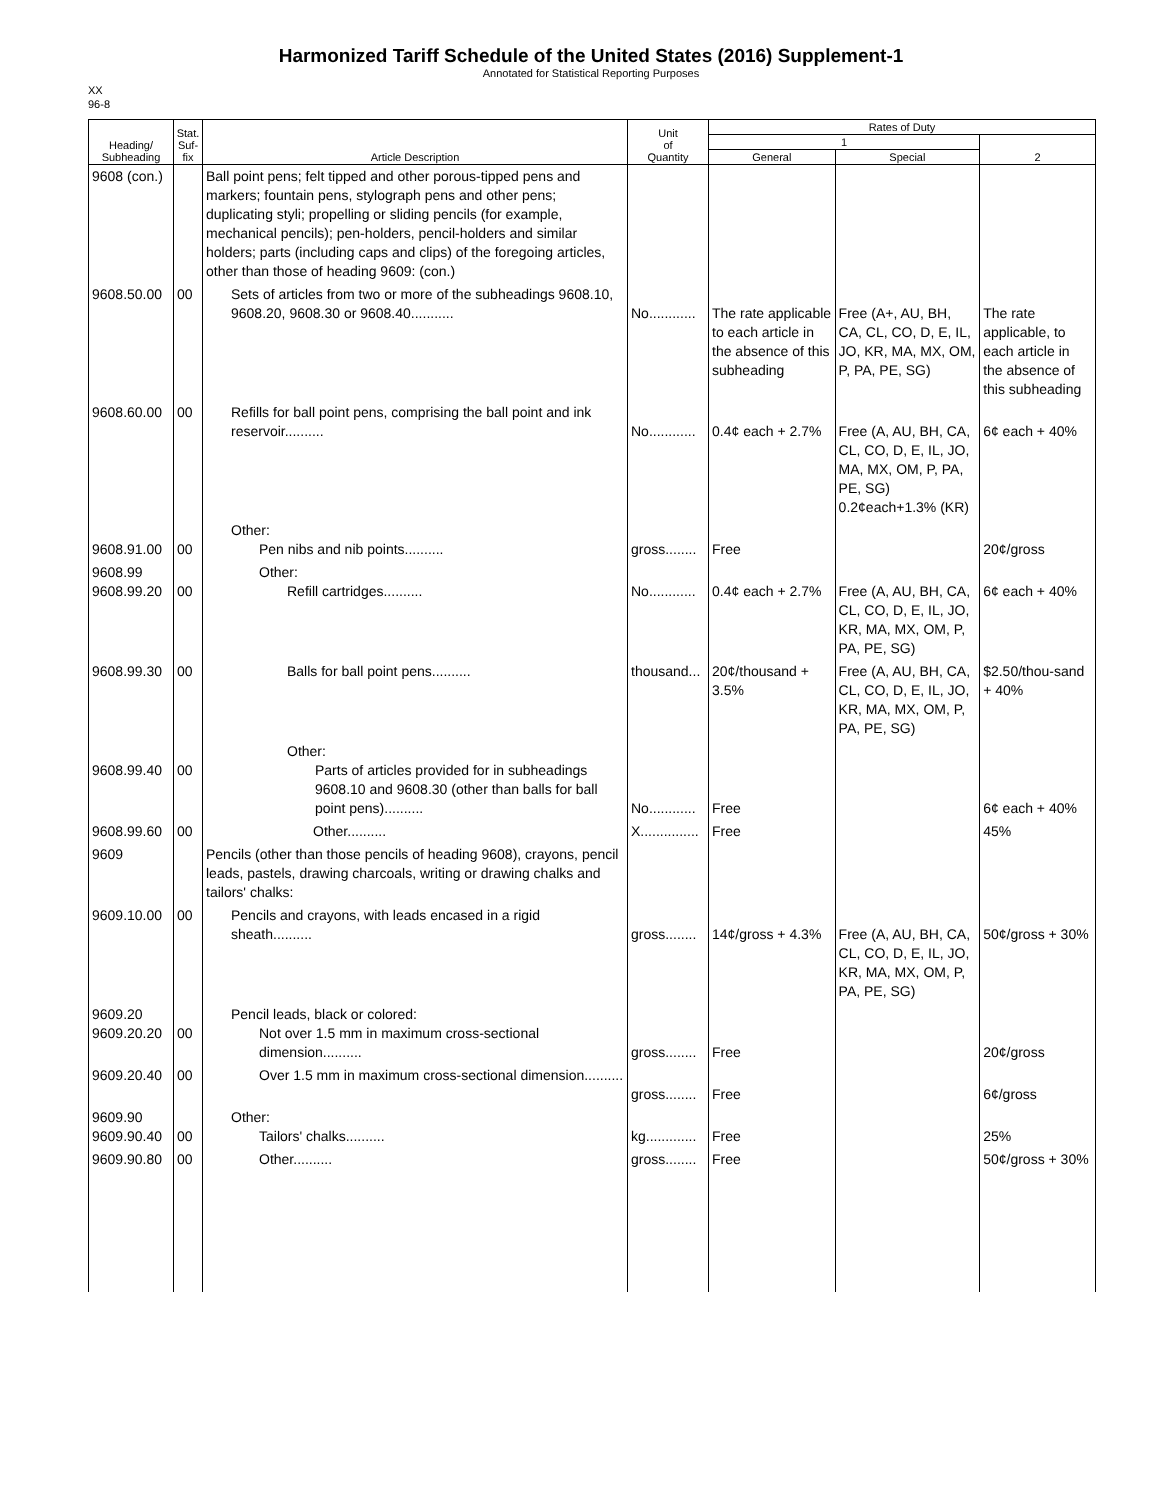Harmonized Tariff Schedule of the United States (2016) Supplement-1
Annotated for Statistical Reporting Purposes
XX
96-8
| Heading/ Subheading | Stat. Suf- fix | Article Description | Unit of Quantity | Rates of Duty | | |
| --- | --- | --- | --- | --- | --- | --- |
| | | | | 1 | | 2 |
| | | | | General | Special | |
| 9608 (con.) | | Ball point pens; felt tipped and other porous-tipped pens and markers; fountain pens, stylograph pens and other pens; duplicating styli; propelling or sliding pencils (for example, mechanical pencils); pen-holders, pencil-holders and similar holders; parts (including caps and clips) of the foregoing articles, other than those of heading 9609: (con.) | | | | |
| 9608.50.00 | 00 | Sets of articles from two or more of the subheadings 9608.10, 9608.20, 9608.30 or 9608.40........... | No............ | The rate applicable to each article in the absence of this subheading | Free (A+, AU, BH, CA, CL, CO, D, E, IL, JO, KR, MA, MX, OM, P, PA, PE, SG) | The rate applicable, to each article in the absence of this subheading |
| 9608.60.00 | 00 | Refills for ball point pens, comprising the ball point and ink reservoir.......... | No............ | 0.4¢ each + 2.7% | Free (A, AU, BH, CA, CL, CO, D, E, IL, JO, MA, MX, OM, P, PA, PE, SG) 0.2¢each+1.3% (KR) | 6¢ each + 40% |
| 9608.91.00 | 00 | Other: Pen nibs and nib points.......... | gross........ | Free | | 20¢/gross |
| 9608.99 9608.99.20 | 00 | Other: Refill cartridges.......... | No............ | 0.4¢ each + 2.7% | Free (A, AU, BH, CA, CL, CO, D, E, IL, JO, KR, MA, MX, OM, P, PA, PE, SG) | 6¢ each + 40% |
| 9608.99.30 | 00 | Balls for ball point pens.......... | thousand... | 20¢/thousand + 3.5% | Free (A, AU, BH, CA, CL, CO, D, E, IL, JO, KR, MA, MX, OM, P, PA, PE, SG) | $2.50/thou-sand + 40% |
| 9608.99.40 | 00 | Other: Parts of articles provided for in subheadings 9608.10 and 9608.30 (other than balls for ball point pens).......... | No............ | Free | | 6¢ each + 40% |
| 9608.99.60 | 00 | Other.......... | X............... | Free | | 45% |
| 9609 | | Pencils (other than those pencils of heading 9608), crayons, pencil leads, pastels, drawing charcoals, writing or drawing chalks and tailors' chalks: | | | | |
| 9609.10.00 | 00 | Pencils and crayons, with leads encased in a rigid sheath.......... | gross........ | 14¢/gross + 4.3% | Free (A, AU, BH, CA, CL, CO, D, E, IL, JO, KR, MA, MX, OM, P, PA, PE, SG) | 50¢/gross + 30% |
| 9609.20 9609.20.20 | 00 | Pencil leads, black or colored: Not over 1.5 mm in maximum cross-sectional dimension.......... | gross........ | Free | | 20¢/gross |
| 9609.20.40 | 00 | Over 1.5 mm in maximum cross-sectional dimension.......... | gross........ | Free | | 6¢/gross |
| 9609.90 9609.90.40 | 00 | Other: Tailors' chalks.......... | kg............. | Free | | 25% |
| 9609.90.80 | 00 | Other.......... | gross........ | Free | | 50¢/gross + 30% |